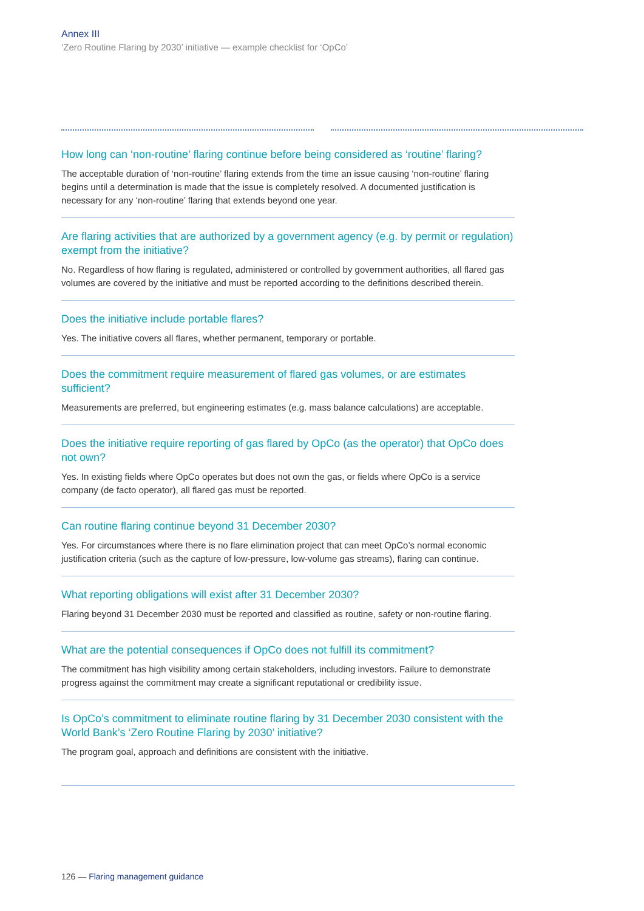Annex III
‘Zero Routine Flaring by 2030’ initiative — example checklist for ‘OpCo’
How long can ‘non-routine’ flaring continue before being considered as ‘routine’ flaring?
The acceptable duration of ‘non-routine’ flaring extends from the time an issue causing ‘non-routine’ flaring begins until a determination is made that the issue is completely resolved. A documented justification is necessary for any ‘non-routine’ flaring that extends beyond one year.
Are flaring activities that are authorized by a government agency (e.g. by permit or regulation) exempt from the initiative?
No. Regardless of how flaring is regulated, administered or controlled by government authorities, all flared gas volumes are covered by the initiative and must be reported according to the definitions described therein.
Does the initiative include portable flares?
Yes. The initiative covers all flares, whether permanent, temporary or portable.
Does the commitment require measurement of flared gas volumes, or are estimates sufficient?
Measurements are preferred, but engineering estimates (e.g. mass balance calculations) are acceptable.
Does the initiative require reporting of gas flared by OpCo (as the operator) that OpCo does not own?
Yes. In existing fields where OpCo operates but does not own the gas, or fields where OpCo is a service company (de facto operator), all flared gas must be reported.
Can routine flaring continue beyond 31 December 2030?
Yes. For circumstances where there is no flare elimination project that can meet OpCo’s normal economic justification criteria (such as the capture of low-pressure, low-volume gas streams), flaring can continue.
What reporting obligations will exist after 31 December 2030?
Flaring beyond 31 December 2030 must be reported and classified as routine, safety or non-routine flaring.
What are the potential consequences if OpCo does not fulfill its commitment?
The commitment has high visibility among certain stakeholders, including investors. Failure to demonstrate progress against the commitment may create a significant reputational or credibility issue.
Is OpCo’s commitment to eliminate routine flaring by 31 December 2030 consistent with the World Bank’s ‘Zero Routine Flaring by 2030’ initiative?
The program goal, approach and definitions are consistent with the initiative.
126 — Flaring management guidance